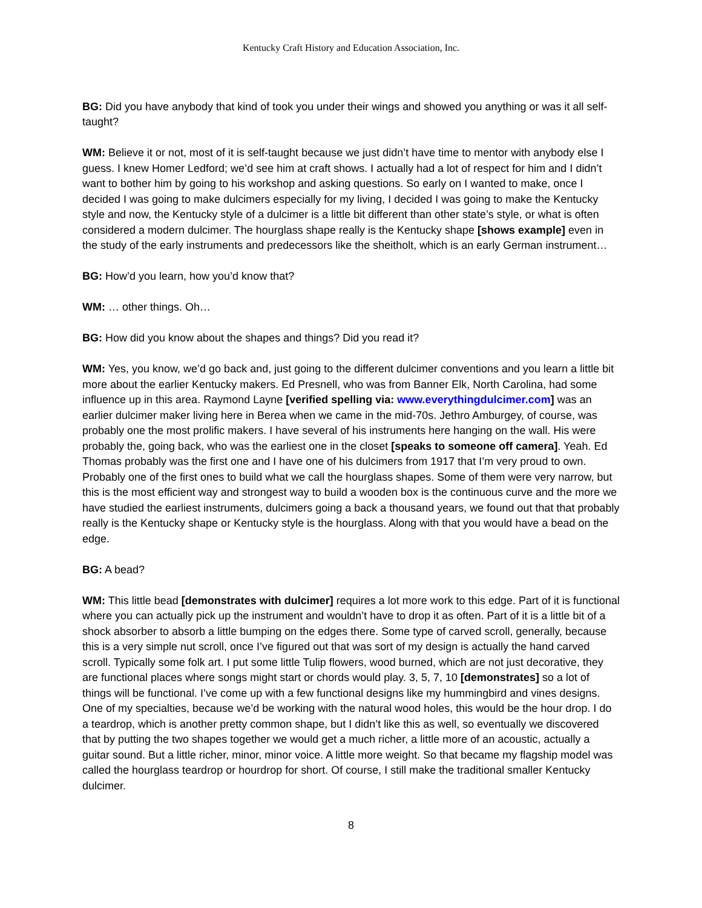Kentucky Craft History and Education Association, Inc.
BG: Did you have anybody that kind of took you under their wings and showed you anything or was it all self-taught?
WM: Believe it or not, most of it is self-taught because we just didn’t have time to mentor with anybody else I guess. I knew Homer Ledford; we’d see him at craft shows. I actually had a lot of respect for him and I didn’t want to bother him by going to his workshop and asking questions. So early on I wanted to make, once I decided I was going to make dulcimers especially for my living, I decided I was going to make the Kentucky style and now, the Kentucky style of a dulcimer is a little bit different than other state’s style, or what is often considered a modern dulcimer. The hourglass shape really is the Kentucky shape [shows example] even in the study of the early instruments and predecessors like the sheitholt, which is an early German instrument…
BG: How’d you learn, how you’d know that?
WM: … other things. Oh…
BG: How did you know about the shapes and things? Did you read it?
WM: Yes, you know, we’d go back and, just going to the different dulcimer conventions and you learn a little bit more about the earlier Kentucky makers. Ed Presnell, who was from Banner Elk, North Carolina, had some influence up in this area. Raymond Layne [verified spelling via: www.everythingdulcimer.com] was an earlier dulcimer maker living here in Berea when we came in the mid-70s. Jethro Amburgey, of course, was probably one the most prolific makers. I have several of his instruments here hanging on the wall. His were probably the, going back, who was the earliest one in the closet [speaks to someone off camera]. Yeah. Ed Thomas probably was the first one and I have one of his dulcimers from 1917 that I’m very proud to own. Probably one of the first ones to build what we call the hourglass shapes. Some of them were very narrow, but this is the most efficient way and strongest way to build a wooden box is the continuous curve and the more we have studied the earliest instruments, dulcimers going a back a thousand years, we found out that that probably really is the Kentucky shape or Kentucky style is the hourglass. Along with that you would have a bead on the edge.
BG: A bead?
WM: This little bead [demonstrates with dulcimer] requires a lot more work to this edge. Part of it is functional where you can actually pick up the instrument and wouldn’t have to drop it as often. Part of it is a little bit of a shock absorber to absorb a little bumping on the edges there. Some type of carved scroll, generally, because this is a very simple nut scroll, once I’ve figured out that was sort of my design is actually the hand carved scroll. Typically some folk art. I put some little Tulip flowers, wood burned, which are not just decorative, they are functional places where songs might start or chords would play. 3, 5, 7, 10 [demonstrates] so a lot of things will be functional. I’ve come up with a few functional designs like my hummingbird and vines designs. One of my specialties, because we’d be working with the natural wood holes, this would be the hour drop. I do a teardrop, which is another pretty common shape, but I didn’t like this as well, so eventually we discovered that by putting the two shapes together we would get a much richer, a little more of an acoustic, actually a guitar sound. But a little richer, minor, minor voice. A little more weight. So that became my flagship model was called the hourglass teardrop or hourdrop for short. Of course, I still make the traditional smaller Kentucky dulcimer.
8